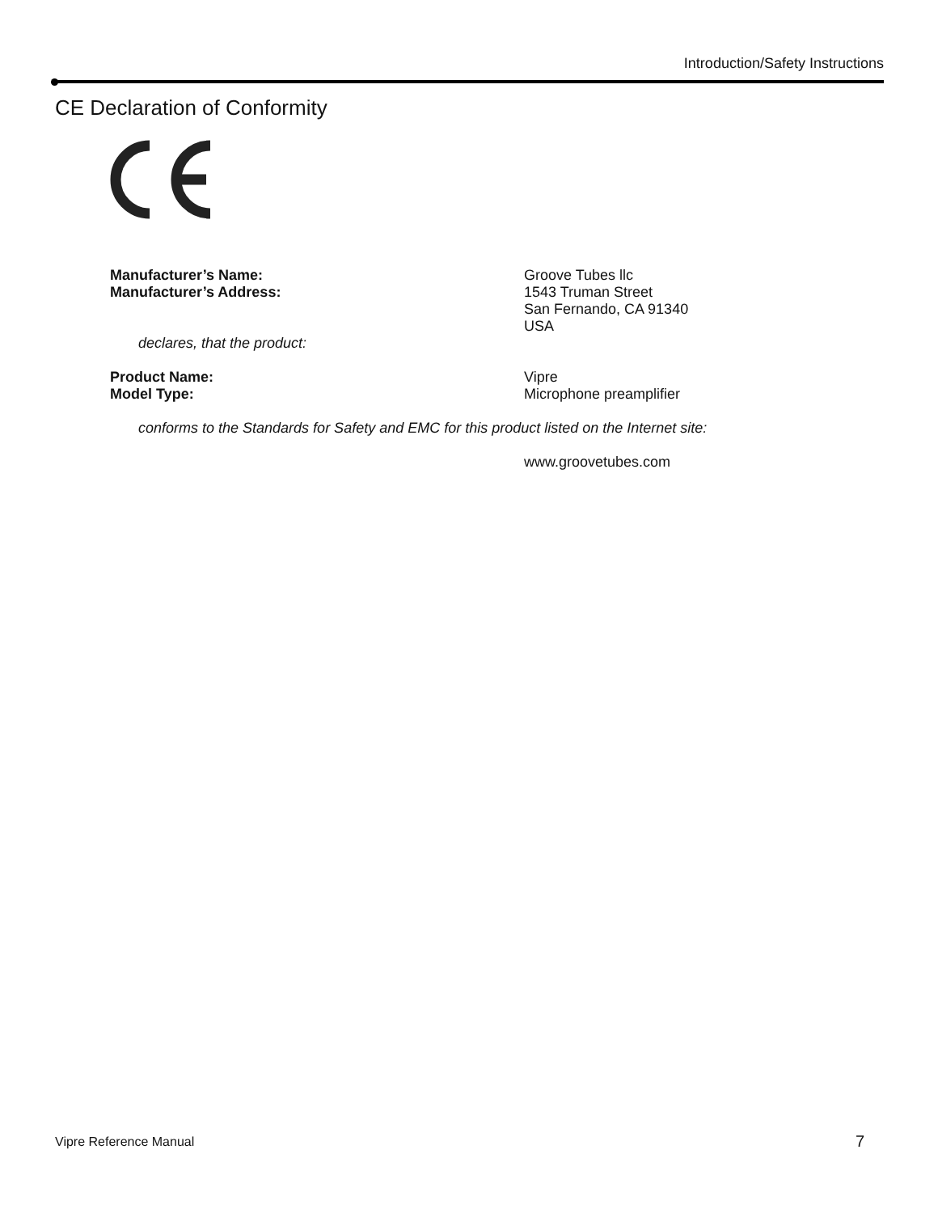Introduction/Safety Instructions
CE Declaration of Conformity
Manufacturer’s Name:
Manufacturer’s Address:
Groove Tubes llc
1543 Truman Street
San Fernando, CA 91340
USA
declares, that the product:
Product Name:
Model Type:
Vipre
Microphone preamplifier
conforms to the Standards for Safety and EMC for this product listed on the Internet site:
www.groovetubes.com
Vipre Reference Manual 7